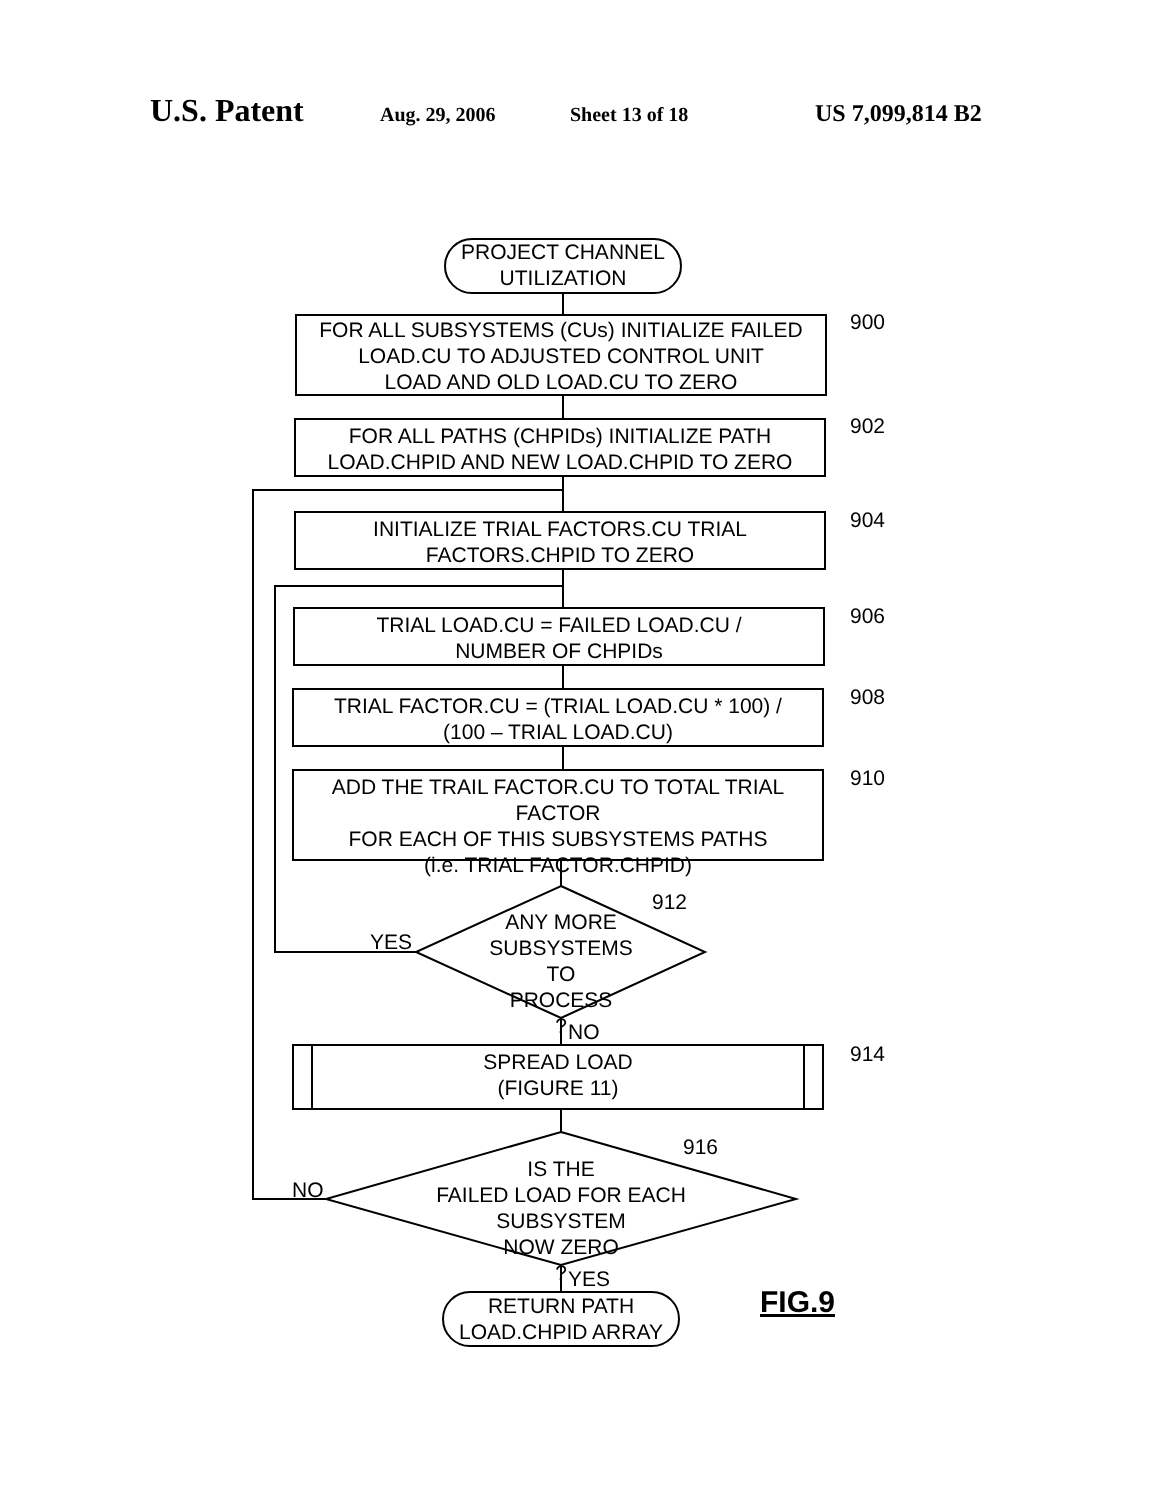U.S. Patent Aug. 29, 2006 Sheet 13 of 18 US 7,099,814 B2
PROJECT CHANNEL
UTILIZATION
FOR ALL SUBSYSTEMS (CUs) INITIALIZE FAILED
LOAD.CU TO ADJUSTED CONTROL UNIT
LOAD AND OLD LOAD.CU TO ZERO
900
FOR ALL PATHS (CHPIDs) INITIALIZE PATH
LOAD.CHPID AND NEW LOAD.CHPID TO ZERO
902
INITIALIZE TRIAL FACTORS.CU TRIAL
FACTORS.CHPID TO ZERO
904
TRIAL LOAD.CU = FAILED LOAD.CU /
NUMBER OF CHPIDs
906
TRIAL FACTOR.CU = (TRIAL LOAD.CU * 100) /
(100 – TRIAL LOAD.CU)
908
ADD THE TRAIL FACTOR.CU TO TOTAL TRIAL FACTOR
FOR EACH OF THIS SUBSYSTEMS PATHS
(i.e. TRIAL FACTOR.CHPID)
910
ANY MORE
SUBSYSTEMS TO
PROCESS
?
912
YES
NO
SPREAD LOAD
(FIGURE 11)
914
IS THE
FAILED LOAD FOR EACH SUBSYSTEM
NOW ZERO
?
916
NO
YES
RETURN PATH
LOAD.CHPID ARRAY
FIG.9